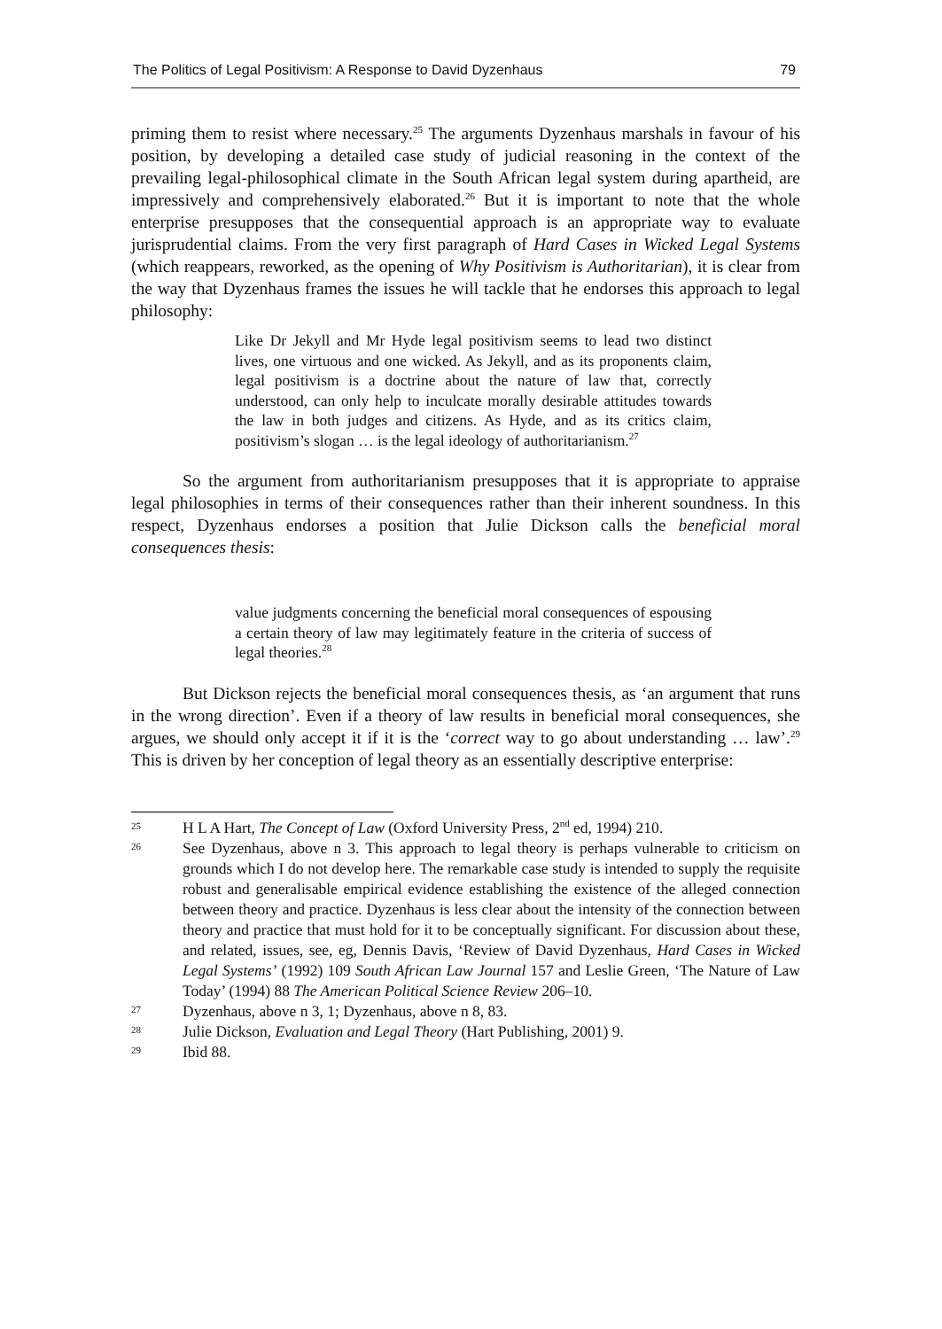The Politics of Legal Positivism: A Response to David Dyzenhaus 79
priming them to resist where necessary.<sup>25</sup> The arguments Dyzenhaus marshals in favour of his position, by developing a detailed case study of judicial reasoning in the context of the prevailing legal-philosophical climate in the South African legal system during apartheid, are impressively and comprehensively elaborated.<sup>26</sup> But it is important to note that the whole enterprise presupposes that the consequential approach is an appropriate way to evaluate jurisprudential claims. From the very first paragraph of Hard Cases in Wicked Legal Systems (which reappears, reworked, as the opening of Why Positivism is Authoritarian), it is clear from the way that Dyzenhaus frames the issues he will tackle that he endorses this approach to legal philosophy:
Like Dr Jekyll and Mr Hyde legal positivism seems to lead two distinct lives, one virtuous and one wicked. As Jekyll, and as its proponents claim, legal positivism is a doctrine about the nature of law that, correctly understood, can only help to inculcate morally desirable attitudes towards the law in both judges and citizens. As Hyde, and as its critics claim, positivism’s slogan … is the legal ideology of authoritarianism.<sup>27</sup>
So the argument from authoritarianism presupposes that it is appropriate to appraise legal philosophies in terms of their consequences rather than their inherent soundness. In this respect, Dyzenhaus endorses a position that Julie Dickson calls the beneficial moral consequences thesis:
value judgments concerning the beneficial moral consequences of espousing a certain theory of law may legitimately feature in the criteria of success of legal theories.<sup>28</sup>
But Dickson rejects the beneficial moral consequences thesis, as ‘an argument that runs in the wrong direction’. Even if a theory of law results in beneficial moral consequences, she argues, we should only accept it if it is the ‘correct way to go about understanding … law’.<sup>29</sup> This is driven by her conception of legal theory as an essentially descriptive enterprise:
25 H L A Hart, The Concept of Law (Oxford University Press, 2<sup>nd</sup> ed, 1994) 210.
26 See Dyzenhaus, above n 3. This approach to legal theory is perhaps vulnerable to criticism on grounds which I do not develop here. The remarkable case study is intended to supply the requisite robust and generalisable empirical evidence establishing the existence of the alleged connection between theory and practice. Dyzenhaus is less clear about the intensity of the connection between theory and practice that must hold for it to be conceptually significant. For discussion about these, and related, issues, see, eg, Dennis Davis, ‘Review of David Dyzenhaus, Hard Cases in Wicked Legal Systems’ (1992) 109 South African Law Journal 157 and Leslie Green, ‘The Nature of Law Today’ (1994) 88 The American Political Science Review 206–10.
27 Dyzenhaus, above n 3, 1; Dyzenhaus, above n 8, 83.
28 Julie Dickson, Evaluation and Legal Theory (Hart Publishing, 2001) 9.
29 Ibid 88.